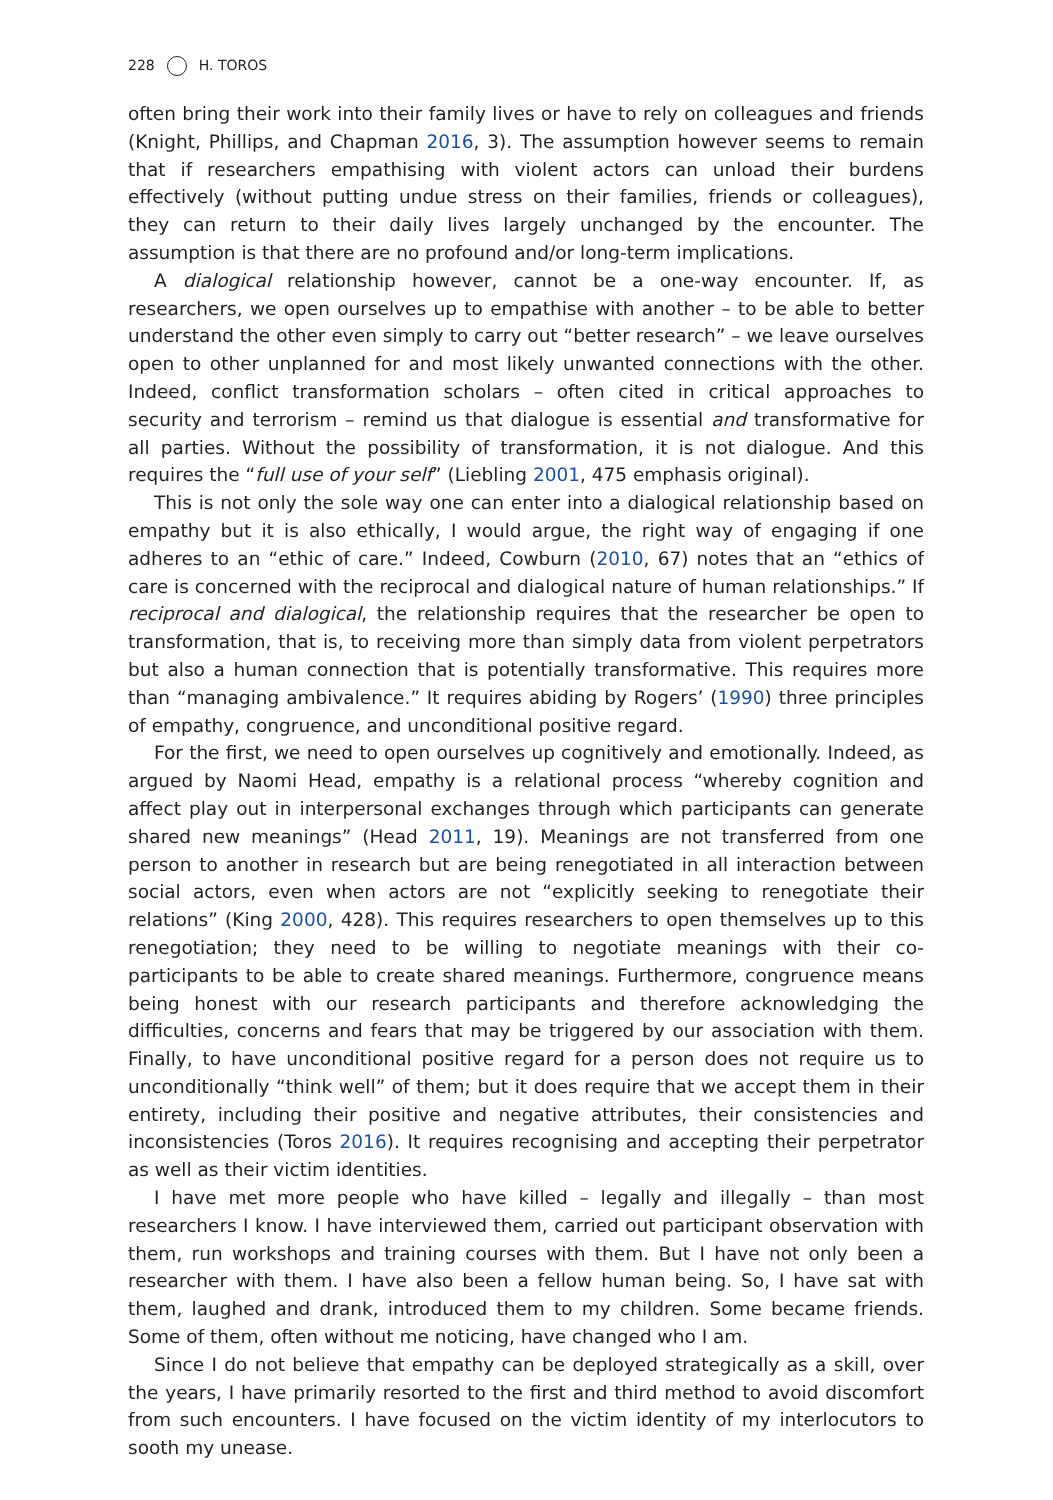228 H. TOROS
often bring their work into their family lives or have to rely on colleagues and friends (Knight, Phillips, and Chapman 2016, 3). The assumption however seems to remain that if researchers empathising with violent actors can unload their burdens effectively (without putting undue stress on their families, friends or colleagues), they can return to their daily lives largely unchanged by the encounter. The assumption is that there are no profound and/or long-term implications.
A dialogical relationship however, cannot be a one-way encounter. If, as researchers, we open ourselves up to empathise with another – to be able to better understand the other even simply to carry out “better research” – we leave ourselves open to other unplanned for and most likely unwanted connections with the other. Indeed, conflict transformation scholars – often cited in critical approaches to security and terrorism – remind us that dialogue is essential and transformative for all parties. Without the possibility of transformation, it is not dialogue. And this requires the “full use of your self” (Liebling 2001, 475 emphasis original).
This is not only the sole way one can enter into a dialogical relationship based on empathy but it is also ethically, I would argue, the right way of engaging if one adheres to an “ethic of care.” Indeed, Cowburn (2010, 67) notes that an “ethics of care is concerned with the reciprocal and dialogical nature of human relationships.” If reciprocal and dialogical, the relationship requires that the researcher be open to transformation, that is, to receiving more than simply data from violent perpetrators but also a human connection that is potentially transformative. This requires more than “managing ambivalence.” It requires abiding by Rogers’ (1990) three principles of empathy, congruence, and unconditional positive regard.
For the first, we need to open ourselves up cognitively and emotionally. Indeed, as argued by Naomi Head, empathy is a relational process “whereby cognition and affect play out in interpersonal exchanges through which participants can generate shared new meanings” (Head 2011, 19). Meanings are not transferred from one person to another in research but are being renegotiated in all interaction between social actors, even when actors are not “explicitly seeking to renegotiate their relations” (King 2000, 428). This requires researchers to open themselves up to this renegotiation; they need to be willing to negotiate meanings with their co-participants to be able to create shared meanings. Furthermore, congruence means being honest with our research participants and therefore acknowledging the difficulties, concerns and fears that may be triggered by our association with them. Finally, to have unconditional positive regard for a person does not require us to unconditionally “think well” of them; but it does require that we accept them in their entirety, including their positive and negative attributes, their consistencies and inconsistencies (Toros 2016). It requires recognising and accepting their perpetrator as well as their victim identities.
I have met more people who have killed – legally and illegally – than most researchers I know. I have interviewed them, carried out participant observation with them, run workshops and training courses with them. But I have not only been a researcher with them. I have also been a fellow human being. So, I have sat with them, laughed and drank, introduced them to my children. Some became friends. Some of them, often without me noticing, have changed who I am.
Since I do not believe that empathy can be deployed strategically as a skill, over the years, I have primarily resorted to the first and third method to avoid discomfort from such encounters. I have focused on the victim identity of my interlocutors to sooth my unease.